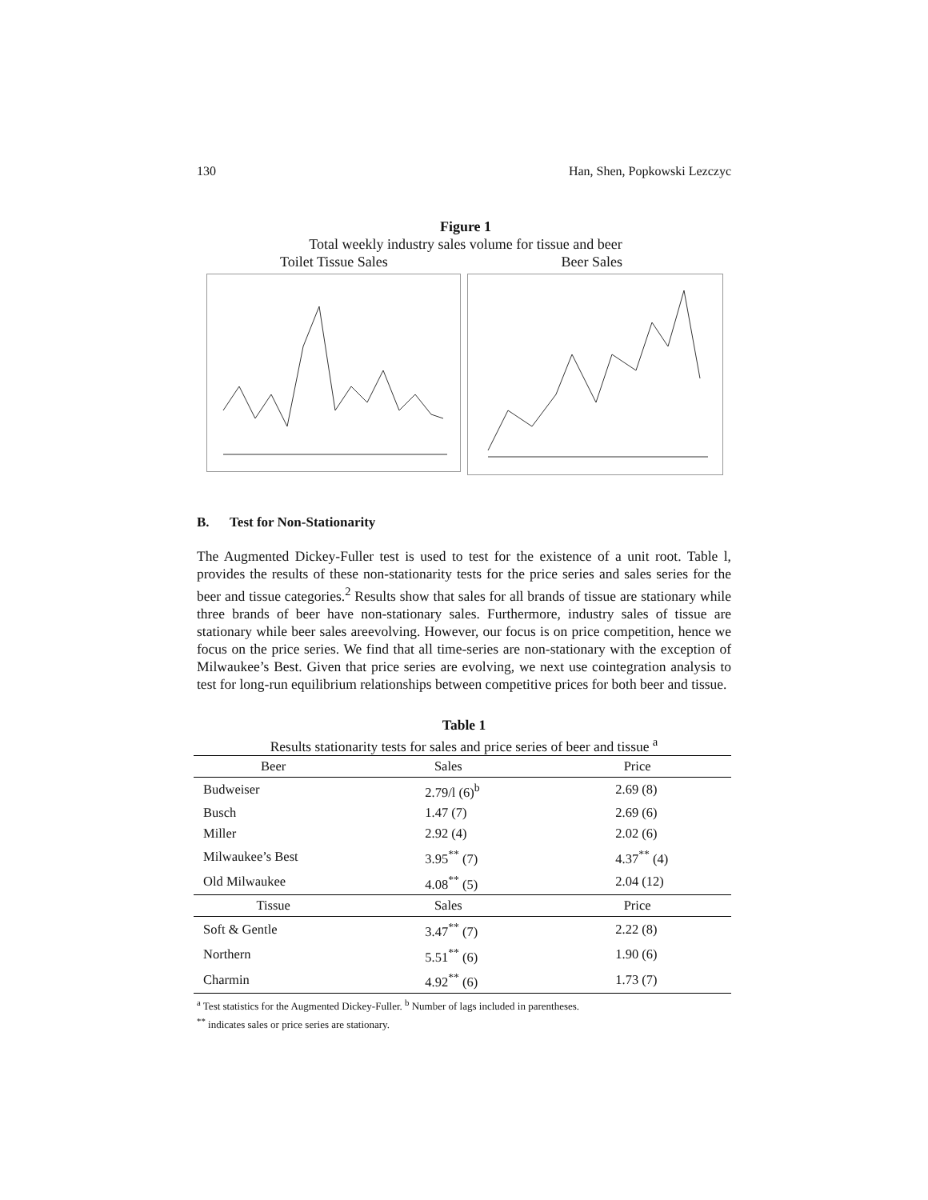130 Han, Shen, Popkowski Lezczyc
Figure 1
Total weekly industry sales volume for tissue and beer
Toilet Tissue Sales Beer Sales
B. Test for Non-Stationarity
The Augmented Dickey-Fuller test is used to test for the existence of a unit root. Table l, provides the results of these non-stationarity tests for the price series and sales series for the beer and tissue categories.<sup>2</sup> Results show that sales for all brands of tissue are stationary while three brands of beer have non-stationary sales. Furthermore, industry sales of tissue are stationary while beer sales areevolving. However, our focus is on price competition, hence we focus on the price series. We find that all time-series are non-stationary with the exception of Milwaukee’s Best. Given that price series are evolving, we next use cointegration analysis to test for long-run equilibrium relationships between competitive prices for both beer and tissue.
Table 1
Results stationarity tests for sales and price series of beer and tissue <sup>a</sup>
| Beer | Sales | Price |
| --- | --- | --- |
| Budweiser | 2.79/l (6)<sup>b</sup> | 2.69 (8) |
| Busch | 1.47 (7) | 2.69 (6) |
| Miller | 2.92 (4) | 2.02 (6) |
| Milwaukee’s Best | 3.95<sup>**</sup> (7) | 4.37<sup>**</sup> (4) |
| Old Milwaukee | 4.08<sup>**</sup> (5) | 2.04 (12) |
| Tissue | Sales | Price |
| Soft & Gentle | 3.47<sup>**</sup> (7) | 2.22 (8) |
| Northern | 5.51<sup>**</sup> (6) | 1.90 (6) |
| Charmin | 4.92<sup>**</sup> (6) | 1.73 (7) |
<sup>a</sup> Test statistics for the Augmented Dickey-Fuller. <sup>b</sup> Number of lags included in parentheses.
<sup>**</sup> indicates sales or price series are stationary.